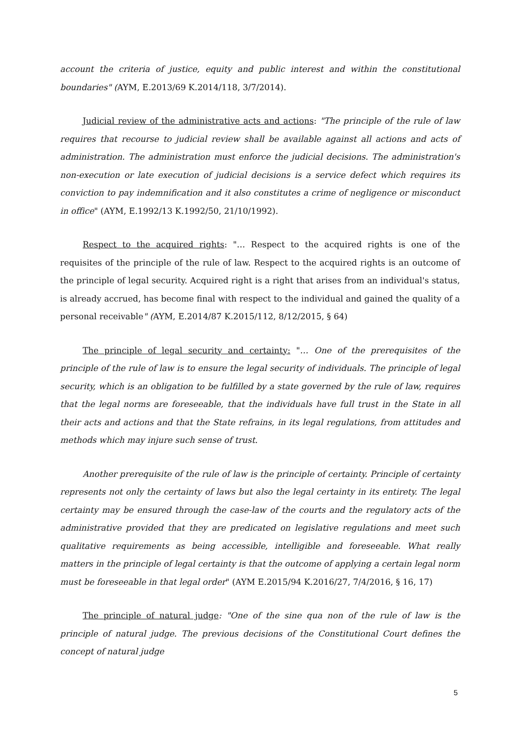account the criteria of justice, equity and public interest and within the constitutional boundaries" (AYM, E.2013/69 K.2014/118, 3/7/2014).
Judicial review of the administrative acts and actions: "The principle of the rule of law requires that recourse to judicial review shall be available against all actions and acts of administration. The administration must enforce the judicial decisions. The administration's non-execution or late execution of judicial decisions is a service defect which requires its conviction to pay indemnification and it also constitutes a crime of negligence or misconduct in office" (AYM, E.1992/13 K.1992/50, 21/10/1992).
Respect to the acquired rights: "… Respect to the acquired rights is one of the requisites of the principle of the rule of law. Respect to the acquired rights is an outcome of the principle of legal security. Acquired right is a right that arises from an individual's status, is already accrued, has become final with respect to the individual and gained the quality of a personal receivable" (AYM, E.2014/87 K.2015/112, 8/12/2015, § 64)
The principle of legal security and certainty: "… One of the prerequisites of the principle of the rule of law is to ensure the legal security of individuals. The principle of legal security, which is an obligation to be fulfilled by a state governed by the rule of law, requires that the legal norms are foreseeable, that the individuals have full trust in the State in all their acts and actions and that the State refrains, in its legal regulations, from attitudes and methods which may injure such sense of trust.
Another prerequisite of the rule of law is the principle of certainty. Principle of certainty represents not only the certainty of laws but also the legal certainty in its entirety. The legal certainty may be ensured through the case-law of the courts and the regulatory acts of the administrative provided that they are predicated on legislative regulations and meet such qualitative requirements as being accessible, intelligible and foreseeable. What really matters in the principle of legal certainty is that the outcome of applying a certain legal norm must be foreseeable in that legal order" (AYM E.2015/94 K.2016/27, 7/4/2016, § 16, 17)
The principle of natural judge: "One of the sine qua non of the rule of law is the principle of natural judge. The previous decisions of the Constitutional Court defines the concept of natural judge
5